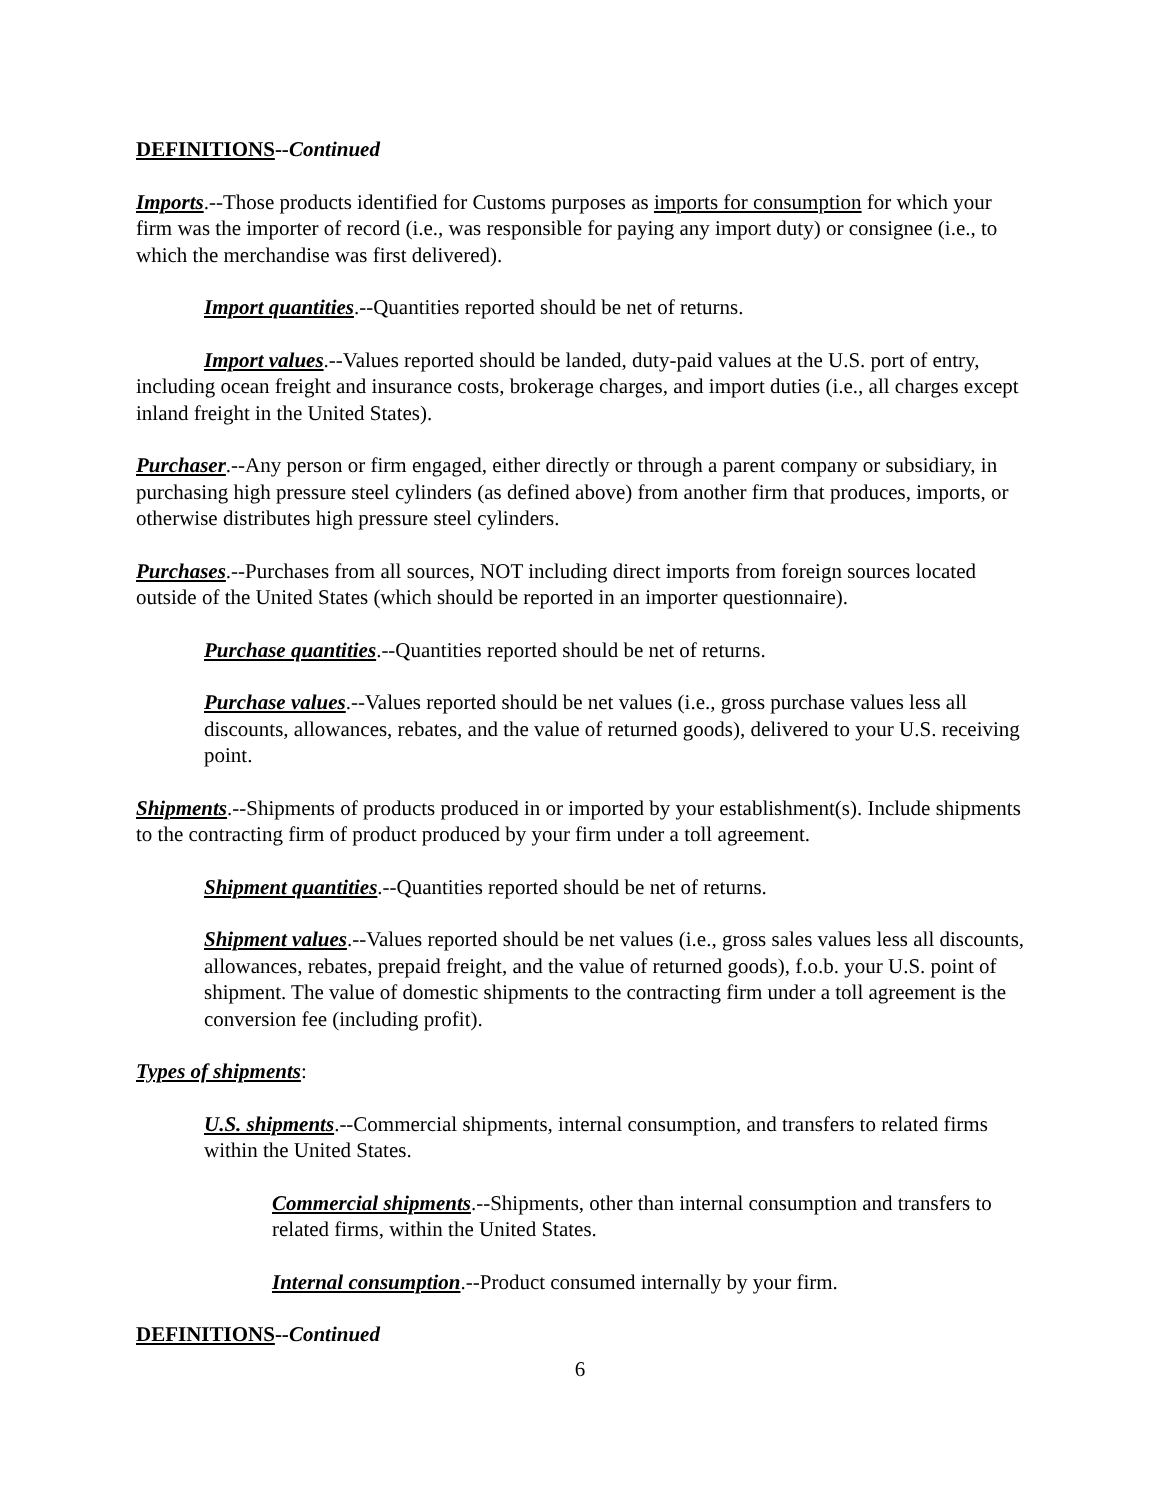DEFINITIONS--Continued
Imports.--Those products identified for Customs purposes as imports for consumption for which your firm was the importer of record (i.e., was responsible for paying any import duty) or consignee (i.e., to which the merchandise was first delivered).
Import quantities.--Quantities reported should be net of returns.
Import values.--Values reported should be landed, duty-paid values at the U.S. port of entry, including ocean freight and insurance costs, brokerage charges, and import duties (i.e., all charges except inland freight in the United States).
Purchaser.--Any person or firm engaged, either directly or through a parent company or subsidiary, in purchasing high pressure steel cylinders (as defined above) from another firm that produces, imports, or otherwise distributes high pressure steel cylinders.
Purchases.--Purchases from all sources, NOT including direct imports from foreign sources located outside of the United States (which should be reported in an importer questionnaire).
Purchase quantities.--Quantities reported should be net of returns.
Purchase values.--Values reported should be net values (i.e., gross purchase values less all discounts, allowances, rebates, and the value of returned goods), delivered to your U.S. receiving point.
Shipments.--Shipments of products produced in or imported by your establishment(s). Include shipments to the contracting firm of product produced by your firm under a toll agreement.
Shipment quantities.--Quantities reported should be net of returns.
Shipment values.--Values reported should be net values (i.e., gross sales values less all discounts, allowances, rebates, prepaid freight, and the value of returned goods), f.o.b. your U.S. point of shipment. The value of domestic shipments to the contracting firm under a toll agreement is the conversion fee (including profit).
Types of shipments:
U.S. shipments.--Commercial shipments, internal consumption, and transfers to related firms within the United States.
Commercial shipments.--Shipments, other than internal consumption and transfers to related firms, within the United States.
Internal consumption.--Product consumed internally by your firm.
DEFINITIONS--Continued
6